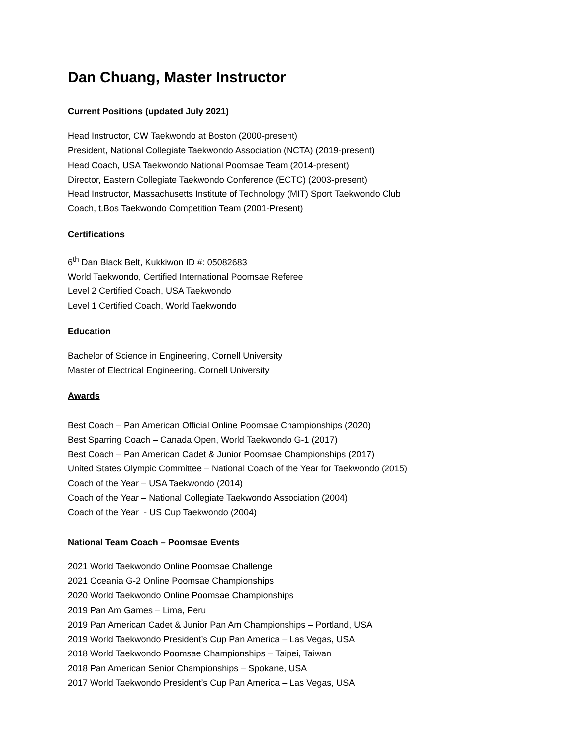Dan Chuang, Master Instructor
Current Positions (updated July 2021)
Head Instructor, CW Taekwondo at Boston (2000-present)
President, National Collegiate Taekwondo Association (NCTA) (2019-present)
Head Coach, USA Taekwondo National Poomsae Team (2014-present)
Director, Eastern Collegiate Taekwondo Conference (ECTC) (2003-present)
Head Instructor, Massachusetts Institute of Technology (MIT) Sport Taekwondo Club
Coach, t.Bos Taekwondo Competition Team (2001-Present)
Certifications
6<sup>th</sup> Dan Black Belt, Kukkiwon ID #: 05082683
World Taekwondo, Certified International Poomsae Referee
Level 2 Certified Coach, USA Taekwondo
Level 1 Certified Coach, World Taekwondo
Education
Bachelor of Science in Engineering, Cornell University
Master of Electrical Engineering, Cornell University
Awards
Best Coach – Pan American Official Online Poomsae Championships (2020)
Best Sparring Coach – Canada Open, World Taekwondo G-1 (2017)
Best Coach – Pan American Cadet & Junior Poomsae Championships (2017)
United States Olympic Committee – National Coach of the Year for Taekwondo (2015)
Coach of the Year – USA Taekwondo (2014)
Coach of the Year – National Collegiate Taekwondo Association (2004)
Coach of the Year - US Cup Taekwondo (2004)
National Team Coach – Poomsae Events
2021 World Taekwondo Online Poomsae Challenge
2021 Oceania G-2 Online Poomsae Championships
2020 World Taekwondo Online Poomsae Championships
2019 Pan Am Games – Lima, Peru
2019 Pan American Cadet & Junior Pan Am Championships – Portland, USA
2019 World Taekwondo President’s Cup Pan America – Las Vegas, USA
2018 World Taekwondo Poomsae Championships – Taipei, Taiwan
2018 Pan American Senior Championships – Spokane, USA
2017 World Taekwondo President’s Cup Pan America – Las Vegas, USA